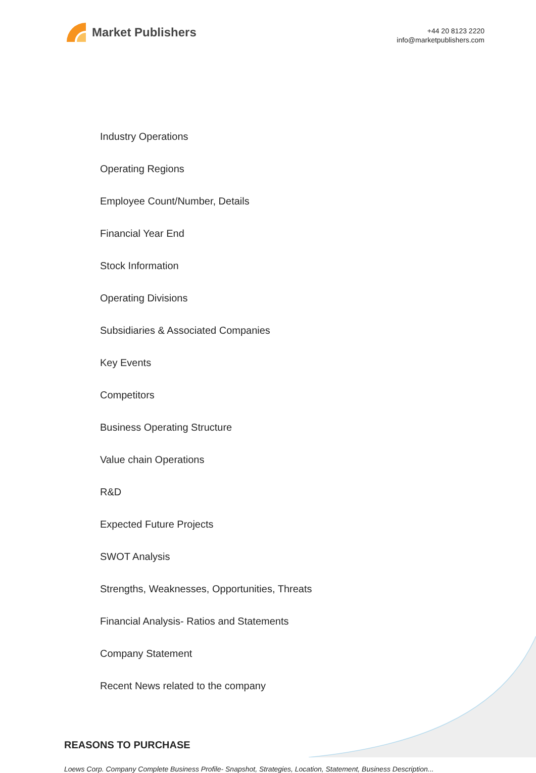Market Publishers
+44 20 8123 2220
info@marketpublishers.com
Industry Operations
Operating Regions
Employee Count/Number, Details
Financial Year End
Stock Information
Operating Divisions
Subsidiaries & Associated Companies
Key Events
Competitors
Business Operating Structure
Value chain Operations
R&D
Expected Future Projects
SWOT Analysis
Strengths, Weaknesses, Opportunities, Threats
Financial Analysis- Ratios and Statements
Company Statement
Recent News related to the company
REASONS TO PURCHASE
Loews Corp. Company Complete Business Profile- Snapshot, Strategies, Location, Statement, Business Description...